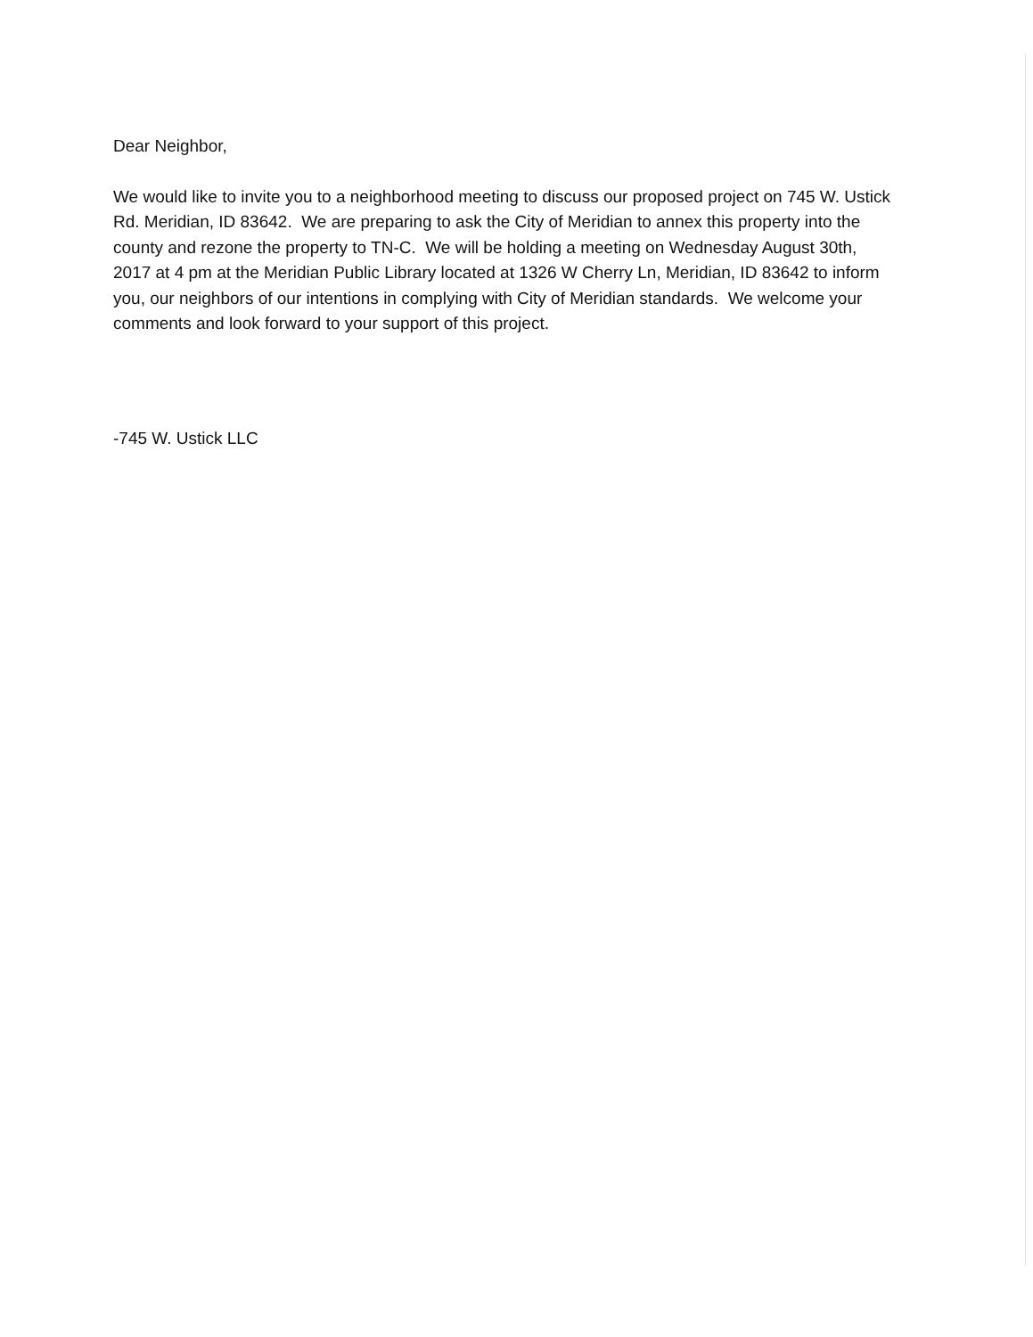Dear Neighbor,
We would like to invite you to a neighborhood meeting to discuss our proposed project on 745 W. Ustick Rd. Meridian, ID 83642. We are preparing to ask the City of Meridian to annex this property into the county and rezone the property to TN-C. We will be holding a meeting on Wednesday August 30th, 2017 at 4 pm at the Meridian Public Library located at 1326 W Cherry Ln, Meridian, ID 83642 to inform you, our neighbors of our intentions in complying with City of Meridian standards. We welcome your comments and look forward to your support of this project.
-745 W. Ustick LLC